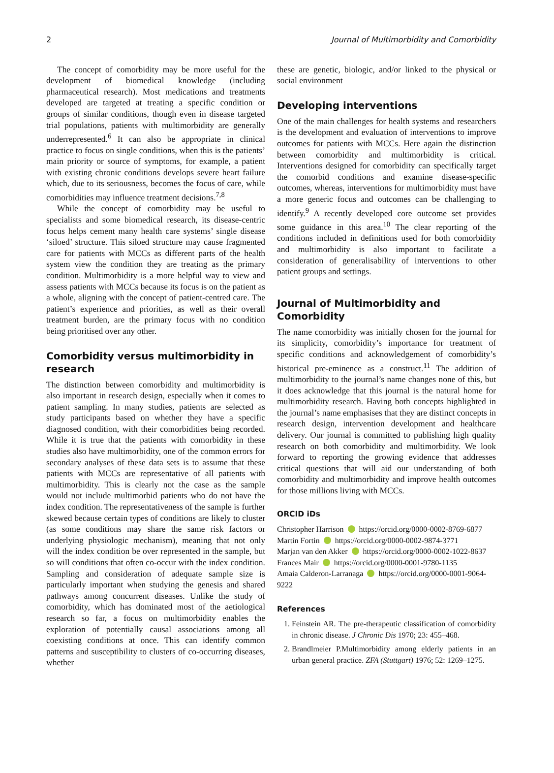2 Journal of Multimorbidity and Comorbidity
The concept of comorbidity may be more useful for the development of biomedical knowledge (including pharmaceutical research). Most medications and treatments developed are targeted at treating a specific condition or groups of similar conditions, though even in disease targeted trial populations, patients with multimorbidity are generally underrepresented.<sup>6</sup> It can also be appropriate in clinical practice to focus on single conditions, when this is the patients’ main priority or source of symptoms, for example, a patient with existing chronic conditions develops severe heart failure which, due to its seriousness, becomes the focus of care, while comorbidities may influence treatment decisions.<sup>7,8</sup>
While the concept of comorbidity may be useful to specialists and some biomedical research, its disease-centric focus helps cement many health care systems’ single disease ‘siloed’ structure. This siloed structure may cause fragmented care for patients with MCCs as different parts of the health system view the condition they are treating as the primary condition. Multimorbidity is a more helpful way to view and assess patients with MCCs because its focus is on the patient as a whole, aligning with the concept of patient-centred care. The patient’s experience and priorities, as well as their overall treatment burden, are the primary focus with no condition being prioritised over any other.
Comorbidity versus multimorbidity in research
The distinction between comorbidity and multimorbidity is also important in research design, especially when it comes to patient sampling. In many studies, patients are selected as study participants based on whether they have a specific diagnosed condition, with their comorbidities being recorded. While it is true that the patients with comorbidity in these studies also have multimorbidity, one of the common errors for secondary analyses of these data sets is to assume that these patients with MCCs are representative of all patients with multimorbidity. This is clearly not the case as the sample would not include multimorbid patients who do not have the index condition. The representativeness of the sample is further skewed because certain types of conditions are likely to cluster (as some conditions may share the same risk factors or underlying physiologic mechanism), meaning that not only will the index condition be over represented in the sample, but so will conditions that often co-occur with the index condition. Sampling and consideration of adequate sample size is particularly important when studying the genesis and shared pathways among concurrent diseases. Unlike the study of comorbidity, which has dominated most of the aetiological research so far, a focus on multimorbidity enables the exploration of potentially causal associations among all coexisting conditions at once. This can identify common patterns and susceptibility to clusters of co-occurring diseases, whether
these are genetic, biologic, and/or linked to the physical or social environment
Developing interventions
One of the main challenges for health systems and researchers is the development and evaluation of interventions to improve outcomes for patients with MCCs. Here again the distinction between comorbidity and multimorbidity is critical. Interventions designed for comorbidity can specifically target the comorbid conditions and examine disease-specific outcomes, whereas, interventions for multimorbidity must have a more generic focus and outcomes can be challenging to identify.<sup>9</sup> A recently developed core outcome set provides some guidance in this area.<sup>10</sup> The clear reporting of the conditions included in definitions used for both comorbidity and multimorbidity is also important to facilitate a consideration of generalisability of interventions to other patient groups and settings.
Journal of Multimorbidity and Comorbidity
The name comorbidity was initially chosen for the journal for its simplicity, comorbidity’s importance for treatment of specific conditions and acknowledgement of comorbidity’s historical pre-eminence as a construct.<sup>11</sup> The addition of multimorbidity to the journal’s name changes none of this, but it does acknowledge that this journal is the natural home for multimorbidity research. Having both concepts highlighted in the journal’s name emphasises that they are distinct concepts in research design, intervention development and healthcare delivery. Our journal is committed to publishing high quality research on both comorbidity and multimorbidity. We look forward to reporting the growing evidence that addresses critical questions that will aid our understanding of both comorbidity and multimorbidity and improve health outcomes for those millions living with MCCs.
ORCID iDs
Christopher Harrison https://orcid.org/0000-0002-8769-6877
Martin Fortin https://orcid.org/0000-0002-9874-3771
Marjan van den Akker https://orcid.org/0000-0002-1022-8637
Frances Mair https://orcid.org/0000-0001-9780-1135
Amaia Calderon-Larranaga https://orcid.org/0000-0001-9064-9222
References
1. Feinstein AR. The pre-therapeutic classification of comorbidity in chronic disease. J Chronic Dis 1970; 23: 455–468.
2. Brandlmeier P.Multimorbidity among elderly patients in an urban general practice. ZFA (Stuttgart) 1976; 52: 1269–1275.